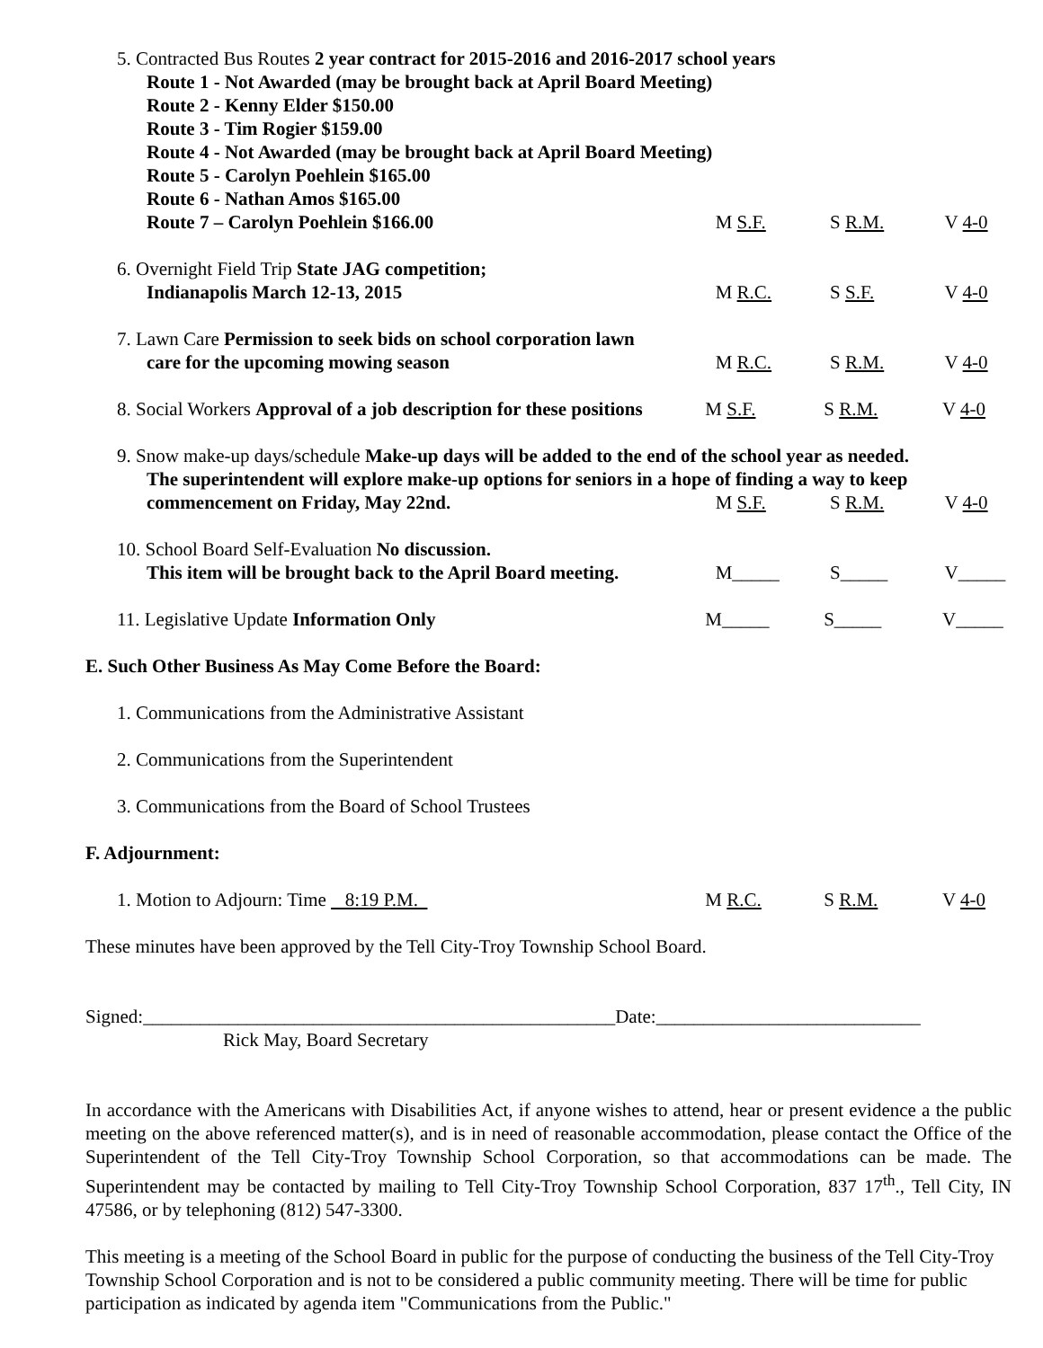5. Contracted Bus Routes 2 year contract for 2015-2016 and 2016-2017 school years
Route 1 - Not Awarded (may be brought back at April Board Meeting)
Route 2 - Kenny Elder $150.00
Route 3 - Tim Rogier $159.00
Route 4 - Not Awarded (may be brought back at April Board Meeting)
Route 5 - Carolyn Poehlein $165.00
Route 6 - Nathan Amos $165.00
Route 7 – Carolyn Poehlein $166.00 M S.F. S R.M. V 4-0
6. Overnight Field Trip State JAG competition;
Indianapolis March 12-13, 2015 M R.C. S S.F. V 4-0
7. Lawn Care Permission to seek bids on school corporation lawn
care for the upcoming mowing season M R.C. S R.M. V 4-0
8. Social Workers Approval of a job description for these positions
M S.F. S R.M. V 4-0
9. Snow make-up days/schedule Make-up days will be added to the end of the school year as needed.
The superintendent will explore make-up options for seniors in a hope of finding a way to keep
commencement on Friday, May 22nd. M S.F. S R.M. V 4-0
10. School Board Self-Evaluation No discussion.
This item will be brought back to the April Board meeting.
M_____ S_____ V_____
11. Legislative Update Information Only M_____ S_____ V_____
E. Such Other Business As May Come Before the Board:
1. Communications from the Administrative Assistant
2. Communications from the Superintendent
3. Communications from the Board of School Trustees
F. Adjournment:
1. Motion to Adjourn: Time 8:19 P.M. M R.C. S R.M. V 4-0
These minutes have been approved by the Tell City-Troy Township School Board.
Signed:__________________________________________________Date:____________________________
Rick May, Board Secretary
In accordance with the Americans with Disabilities Act, if anyone wishes to attend, hear or present evidence a the public meeting on the above referenced matter(s), and is in need of reasonable accommodation, please contact the Office of the Superintendent of the Tell City-Troy Township School Corporation, so that accommodations can be made. The Superintendent may be contacted by mailing to Tell City-Troy Township School Corporation, 837 17<sup>th</sup>., Tell City, IN 47586, or by telephoning (812) 547-3300.
This meeting is a meeting of the School Board in public for the purpose of conducting the business of the Tell City-Troy Township School Corporation and is not to be considered a public community meeting. There will be time for public participation as indicated by agenda item "Communications from the Public."